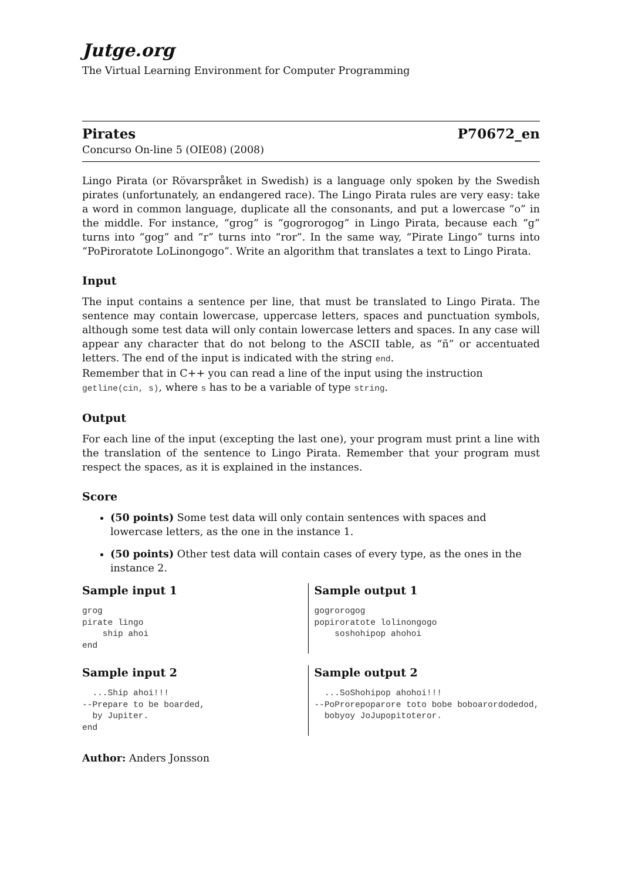Jutge.org
The Virtual Learning Environment for Computer Programming
Pirates P70672_en
Concurso On-line 5 (OIE08) (2008)
Lingo Pirata (or Rövarspråket in Swedish) is a language only spoken by the Swedish pirates (unfortunately, an endangered race). The Lingo Pirata rules are very easy: take a word in common language, duplicate all the consonants, and put a lowercase “o” in the middle. For instance, “grog” is “gogrorogog” in Lingo Pirata, because each “g” turns into “gog” and “r” turns into “ror”. In the same way, “Pirate Lingo” turns into “PoPiroratote LoLinongogo”. Write an algorithm that translates a text to Lingo Pirata.
Input
The input contains a sentence per line, that must be translated to Lingo Pirata. The sentence may contain lowercase, uppercase letters, spaces and punctuation symbols, although some test data will only contain lowercase letters and spaces. In any case will appear any character that do not belong to the ASCII table, as “ñ” or accentuated letters. The end of the input is indicated with the string end.
Remember that in C++ you can read a line of the input using the instruction getline(cin, s), where s has to be a variable of type string.
Output
For each line of the input (excepting the last one), your program must print a line with the translation of the sentence to Lingo Pirata. Remember that your program must respect the spaces, as it is explained in the instances.
Score
(50 points) Some test data will only contain sentences with spaces and lowercase letters, as the one in the instance 1.
(50 points) Other test data will contain cases of every type, as the ones in the instance 2.
Sample input 1
grog
pirate lingo
    ship ahoi
end
Sample output 1
gogrorogog
popiroratote lolinongogo
    soshohipop ahohoi
Sample input 2
  ...Ship ahoi!!!
--Prepare to be boarded,
  by Jupiter.
end
Sample output 2
  ...SoShohipop ahohoi!!!
--PoProrepoparore toto bobe boboarordodedod,
  bobyoy JoJupopitoteror.
Author: Anders Jonsson